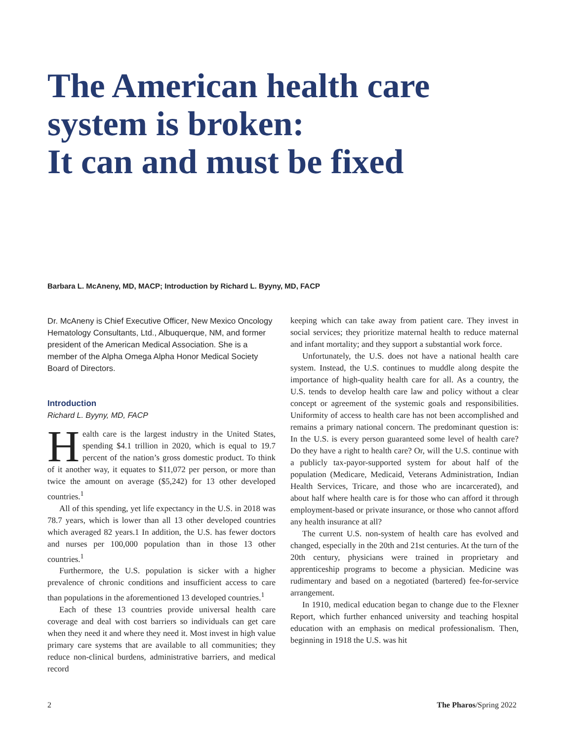The American health care system is broken:
It can and must be fixed
Barbara L. McAneny, MD, MACP; Introduction by Richard L. Byyny, MD, FACP
Dr. McAneny is Chief Executive Officer, New Mexico Oncology Hematology Consultants, Ltd., Albuquerque, NM, and former president of the American Medical Association. She is a member of the Alpha Omega Alpha Honor Medical Society Board of Directors.
Introduction
Richard L. Byyny, MD, FACP
Health care is the largest industry in the United States, spending $4.1 trillion in 2020, which is equal to 19.7 percent of the nation’s gross domestic product. To think of it another way, it equates to $11,072 per person, or more than twice the amount on average ($5,242) for 13 other developed countries.<sup>1</sup>
All of this spending, yet life expectancy in the U.S. in 2018 was 78.7 years, which is lower than all 13 other developed countries which averaged 82 years.1 In addition, the U.S. has fewer doctors and nurses per 100,000 population than in those 13 other countries.<sup>1</sup>
Furthermore, the U.S. population is sicker with a higher prevalence of chronic conditions and insufficient access to care than populations in the aforementioned 13 developed countries.<sup>1</sup>
Each of these 13 countries provide universal health care coverage and deal with cost barriers so individuals can get care when they need it and where they need it. Most invest in high value primary care systems that are available to all communities; they reduce non-clinical burdens, administrative barriers, and medical record
keeping which can take away from patient care. They invest in social services; they prioritize maternal health to reduce maternal and infant mortality; and they support a substantial work force.
Unfortunately, the U.S. does not have a national health care system. Instead, the U.S. continues to muddle along despite the importance of high-quality health care for all. As a country, the U.S. tends to develop health care law and policy without a clear concept or agreement of the systemic goals and responsibilities. Uniformity of access to health care has not been accomplished and remains a primary national concern. The predominant question is: In the U.S. is every person guaranteed some level of health care? Do they have a right to health care? Or, will the U.S. continue with a publicly tax-payor-supported system for about half of the population (Medicare, Medicaid, Veterans Administration, Indian Health Services, Tricare, and those who are incarcerated), and about half where health care is for those who can afford it through employment-based or private insurance, or those who cannot afford any health insurance at all?
The current U.S. non-system of health care has evolved and changed, especially in the 20th and 21st centuries. At the turn of the 20th century, physicians were trained in proprietary and apprenticeship programs to become a physician. Medicine was rudimentary and based on a negotiated (bartered) fee-for-service arrangement.
In 1910, medical education began to change due to the Flexner Report, which further enhanced university and teaching hospital education with an emphasis on medical professionalism. Then, beginning in 1918 the U.S. was hit
2 The Pharos/Spring 2022